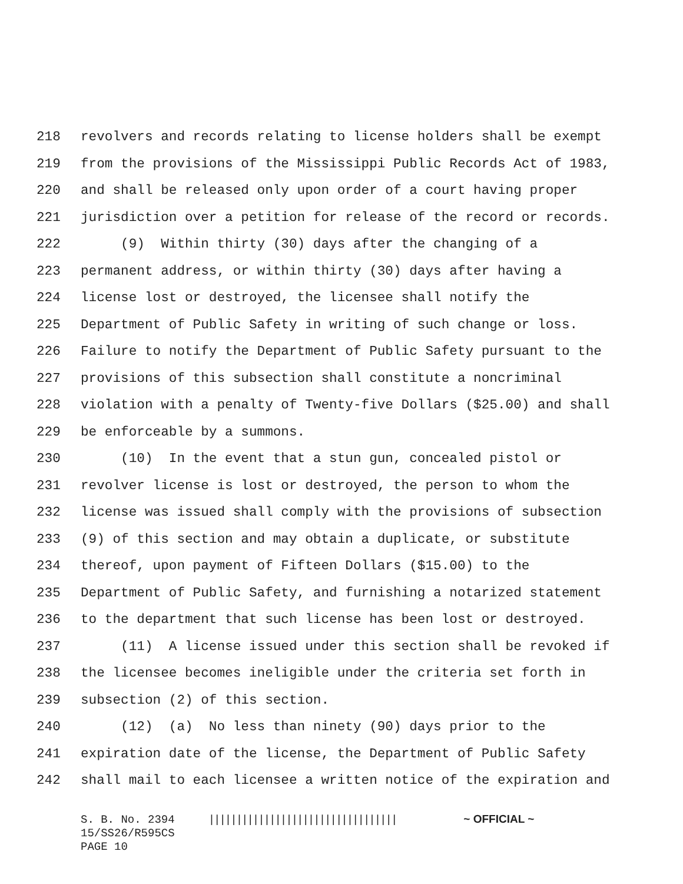218 revolvers and records relating to license holders shall be exempt
219 from the provisions of the Mississippi Public Records Act of 1983,
220 and shall be released only upon order of a court having proper
221 jurisdiction over a petition for release of the record or records.
222 (9) Within thirty (30) days after the changing of a
223 permanent address, or within thirty (30) days after having a
224 license lost or destroyed, the licensee shall notify the
225 Department of Public Safety in writing of such change or loss.
226 Failure to notify the Department of Public Safety pursuant to the
227 provisions of this subsection shall constitute a noncriminal
228 violation with a penalty of Twenty-five Dollars ($25.00) and shall
229 be enforceable by a summons.
230 (10) In the event that a stun gun, concealed pistol or
231 revolver license is lost or destroyed, the person to whom the
232 license was issued shall comply with the provisions of subsection
233 (9) of this section and may obtain a duplicate, or substitute
234 thereof, upon payment of Fifteen Dollars ($15.00) to the
235 Department of Public Safety, and furnishing a notarized statement
236 to the department that such license has been lost or destroyed.
237 (11) A license issued under this section shall be revoked if
238 the licensee becomes ineligible under the criteria set forth in
239 subsection (2) of this section.
240 (12) (a) No less than ninety (90) days prior to the
241 expiration date of the license, the Department of Public Safety
242 shall mail to each licensee a written notice of the expiration and
S. B. No. 2394 |||||||||||||||||||||||||||||||||| ~ OFFICIAL ~
15/SS26/R595CS
PAGE 10